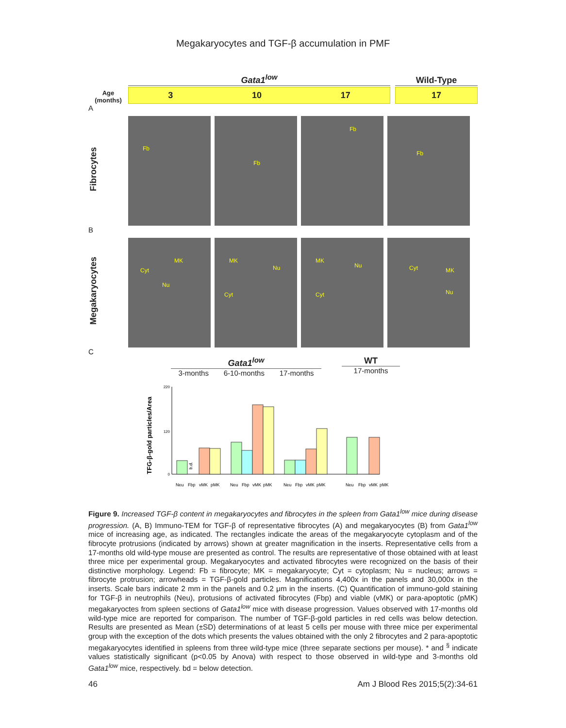Megakaryocytes and TGF-β accumulation in PMF
Age (months)
Gata1<sup>low</sup>
3 10 17
Wild-Type
17
A
Fibrocytes
Fb
Fb
Fb
Fb
B
Megakaryocytes
MK
Cyt
Nu
MK
Nu
Cyt
MK
Nu
Cyt
Cyt MK
Nu
C
Gata1<sup>low</sup>
3-months 6-10-months 17-months
WT
17-months
TFG-β-gold particles/Area
0
120
220
b.d.
Neu
Fbp
vMK
pMK
Neu
Fbp
vMK
pMK
Neu
Fbp
vMK
pMK
Neu
Fbp
vMK
pMK
Figure 9. Increased TGF-β content in megakaryocytes and fibrocytes in the spleen from Gata1<sup>low</sup> mice during disease progression. (A, B) Immuno-TEM for TGF-β of representative fibrocytes (A) and megakaryocytes (B) from Gata1<sup>low</sup> mice of increasing age, as indicated. The rectangles indicate the areas of the megakaryocyte cytoplasm and of the fibrocyte protrusions (indicated by arrows) shown at greater magnification in the inserts. Representative cells from a 17-months old wild-type mouse are presented as control. The results are representative of those obtained with at least three mice per experimental group. Megakaryocytes and activated fibrocytes were recognized on the basis of their distinctive morphology. Legend: Fb = fibrocyte; MK = megakaryocyte; Cyt = cytoplasm; Nu = nucleus; arrows = fibrocyte protrusion; arrowheads = TGF-β-gold particles. Magnifications 4,400x in the panels and 30,000x in the inserts. Scale bars indicate 2 mm in the panels and 0.2 μm in the inserts. (C) Quantification of immuno-gold staining for TGF-β in neutrophils (Neu), protusions of activated fibrocytes (Fbp) and viable (vMK) or para-apoptotic (pMK) megakaryoctes from spleen sections of Gata1<sup>low</sup> mice with disease progression. Values observed with 17-months old wild-type mice are reported for comparison. The number of TGF-β-gold particles in red cells was below detection. Results are presented as Mean (±SD) determinations of at least 5 cells per mouse with three mice per experimental group with the exception of the dots which presents the values obtained with the only 2 fibrocytes and 2 para-apoptotic megakaryocytes identified in spleens from three wild-type mice (three separate sections per mouse). * and <sup>§</sup> indicate values statistically significant (p<0.05 by Anova) with respect to those observed in wild-type and 3-months old Gata1<sup>low</sup> mice, respectively. bd = below detection.
46 Am J Blood Res 2015;5(2):34-61